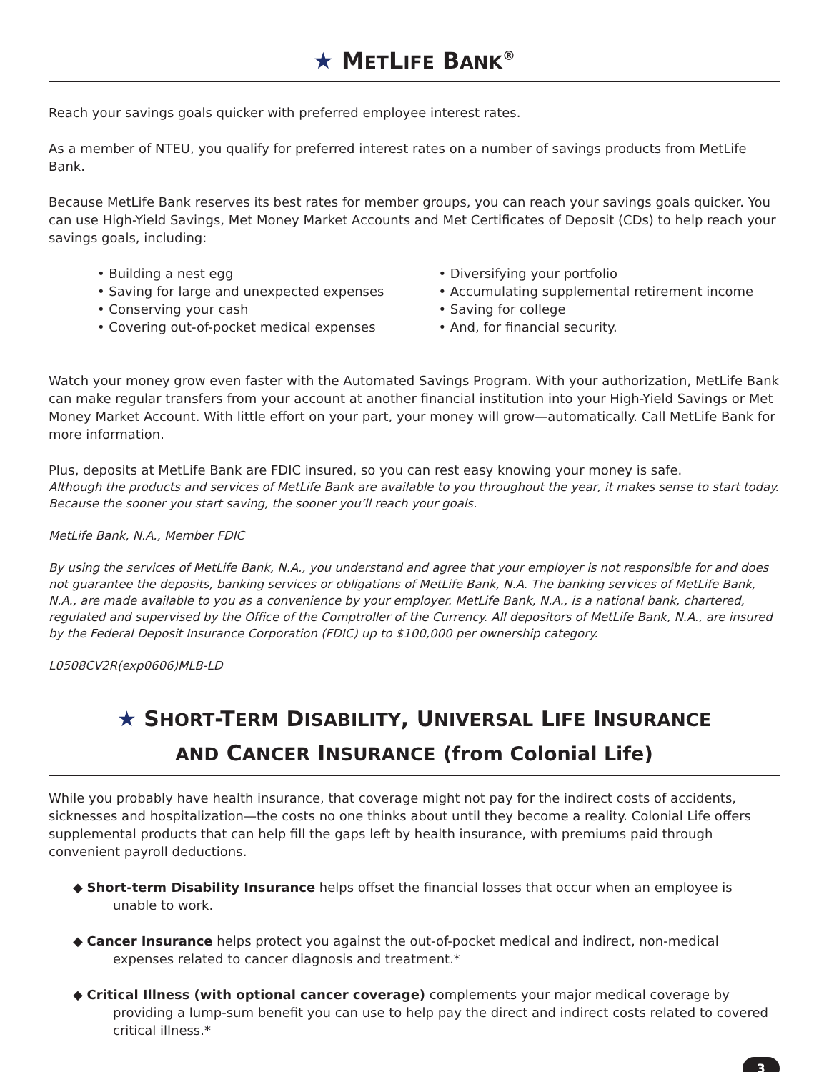★ METLIFE BANK<sup>®</sup>
Reach your savings goals quicker with preferred employee interest rates.
As a member of NTEU, you qualify for preferred interest rates on a number of savings products from MetLife Bank.
Because MetLife Bank reserves its best rates for member groups, you can reach your savings goals quicker. You can use High-Yield Savings, Met Money Market Accounts and Met Certificates of Deposit (CDs) to help reach your savings goals, including:
• Building a nest egg
• Saving for large and unexpected expenses
• Conserving your cash
• Covering out-of-pocket medical expenses
• Diversifying your portfolio
• Accumulating supplemental retirement income
• Saving for college
• And, for financial security.
Watch your money grow even faster with the Automated Savings Program. With your authorization, MetLife Bank can make regular transfers from your account at another financial institution into your High-Yield Savings or Met Money Market Account. With little effort on your part, your money will grow—automatically. Call MetLife Bank for more information.
Plus, deposits at MetLife Bank are FDIC insured, so you can rest easy knowing your money is safe.
Although the products and services of MetLife Bank are available to you throughout the year, it makes sense to start today. Because the sooner you start saving, the sooner you’ll reach your goals.
MetLife Bank, N.A., Member FDIC
By using the services of MetLife Bank, N.A., you understand and agree that your employer is not responsible for and does not guarantee the deposits, banking services or obligations of MetLife Bank, N.A. The banking services of MetLife Bank, N.A., are made available to you as a convenience by your employer. MetLife Bank, N.A., is a national bank, chartered, regulated and supervised by the Office of the Comptroller of the Currency. All depositors of MetLife Bank, N.A., are insured by the Federal Deposit Insurance Corporation (FDIC) up to $100,000 per ownership category.
L0508CV2R(exp0606)MLB-LD
★ SHORT-TERM DISABILITY, UNIVERSAL LIFE INSURANCE
AND CANCER INSURANCE (from Colonial Life)
While you probably have health insurance, that coverage might not pay for the indirect costs of accidents, sicknesses and hospitalization—the costs no one thinks about until they become a reality. Colonial Life offers supplemental products that can help fill the gaps left by health insurance, with premiums paid through convenient payroll deductions.
◆ Short-term Disability Insurance helps offset the financial losses that occur when an employee is unable to work.
◆ Cancer Insurance helps protect you against the out-of-pocket medical and indirect, non-medical expenses related to cancer diagnosis and treatment.*
◆ Critical Illness (with optional cancer coverage) complements your major medical coverage by providing a lump-sum benefit you can use to help pay the direct and indirect costs related to covered critical illness.*
3